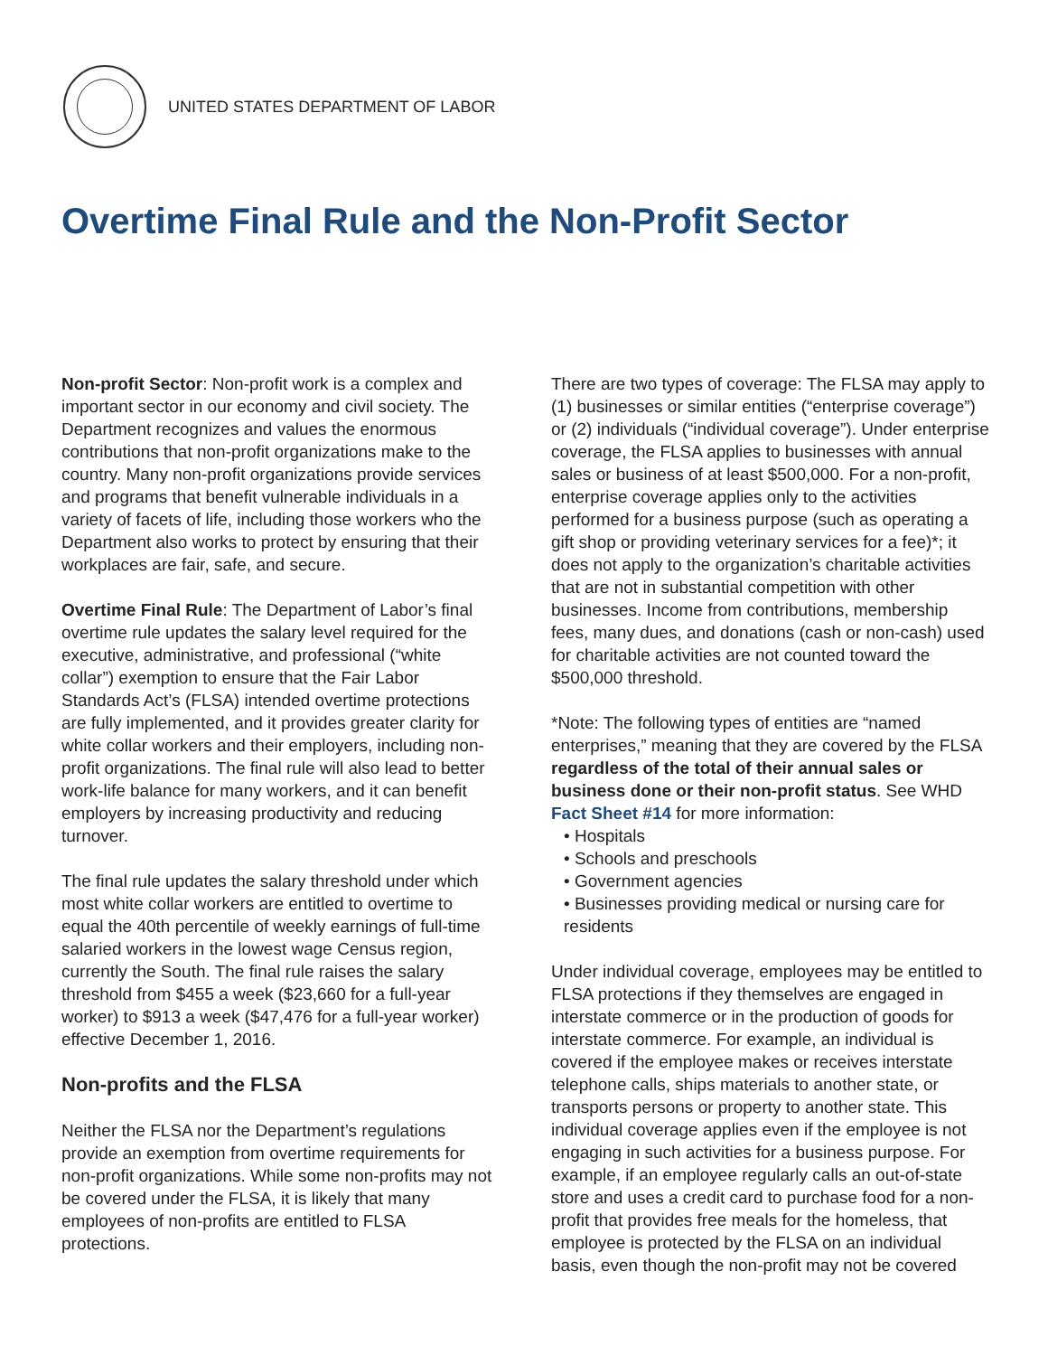UNITED STATES DEPARTMENT OF LABOR
Overtime Final Rule and the Non-Profit Sector
Non-profit Sector: Non-profit work is a complex and important sector in our economy and civil society. The Department recognizes and values the enormous contributions that non-profit organizations make to the country. Many non-profit organizations provide services and programs that benefit vulnerable individuals in a variety of facets of life, including those workers who the Department also works to protect by ensuring that their workplaces are fair, safe, and secure.
Overtime Final Rule: The Department of Labor’s final overtime rule updates the salary level required for the executive, administrative, and professional (“white collar”) exemption to ensure that the Fair Labor Standards Act’s (FLSA) intended overtime protections are fully implemented, and it provides greater clarity for white collar workers and their employers, including non-profit organizations. The final rule will also lead to better work-life balance for many workers, and it can benefit employers by increasing productivity and reducing turnover.
The final rule updates the salary threshold under which most white collar workers are entitled to overtime to equal the 40th percentile of weekly earnings of full-time salaried workers in the lowest wage Census region, currently the South. The final rule raises the salary threshold from $455 a week ($23,660 for a full-year worker) to $913 a week ($47,476 for a full-year worker) effective December 1, 2016.
Non-profits and the FLSA
Neither the FLSA nor the Department’s regulations provide an exemption from overtime requirements for non-profit organizations. While some non-profits may not be covered under the FLSA, it is likely that many employees of non-profits are entitled to FLSA protections.
There are two types of coverage: The FLSA may apply to (1) businesses or similar entities (“enterprise coverage”) or (2) individuals (“individual coverage”). Under enterprise coverage, the FLSA applies to businesses with annual sales or business of at least $500,000. For a non-profit, enterprise coverage applies only to the activities performed for a business purpose (such as operating a gift shop or providing veterinary services for a fee)*; it does not apply to the organization’s charitable activities that are not in substantial competition with other businesses. Income from contributions, membership fees, many dues, and donations (cash or non-cash) used for charitable activities are not counted toward the $500,000 threshold.
*Note: The following types of entities are “named enterprises,” meaning that they are covered by the FLSA regardless of the total of their annual sales or business done or their non-profit status. See WHD Fact Sheet #14 for more information:
• Hospitals
• Schools and preschools
• Government agencies
• Businesses providing medical or nursing care for residents
Under individual coverage, employees may be entitled to FLSA protections if they themselves are engaged in interstate commerce or in the production of goods for interstate commerce. For example, an individual is covered if the employee makes or receives interstate telephone calls, ships materials to another state, or transports persons or property to another state. This individual coverage applies even if the employee is not engaging in such activities for a business purpose. For example, if an employee regularly calls an out-of-state store and uses a credit card to purchase food for a non-profit that provides free meals for the homeless, that employee is protected by the FLSA on an individual basis, even though the non-profit may not be covered